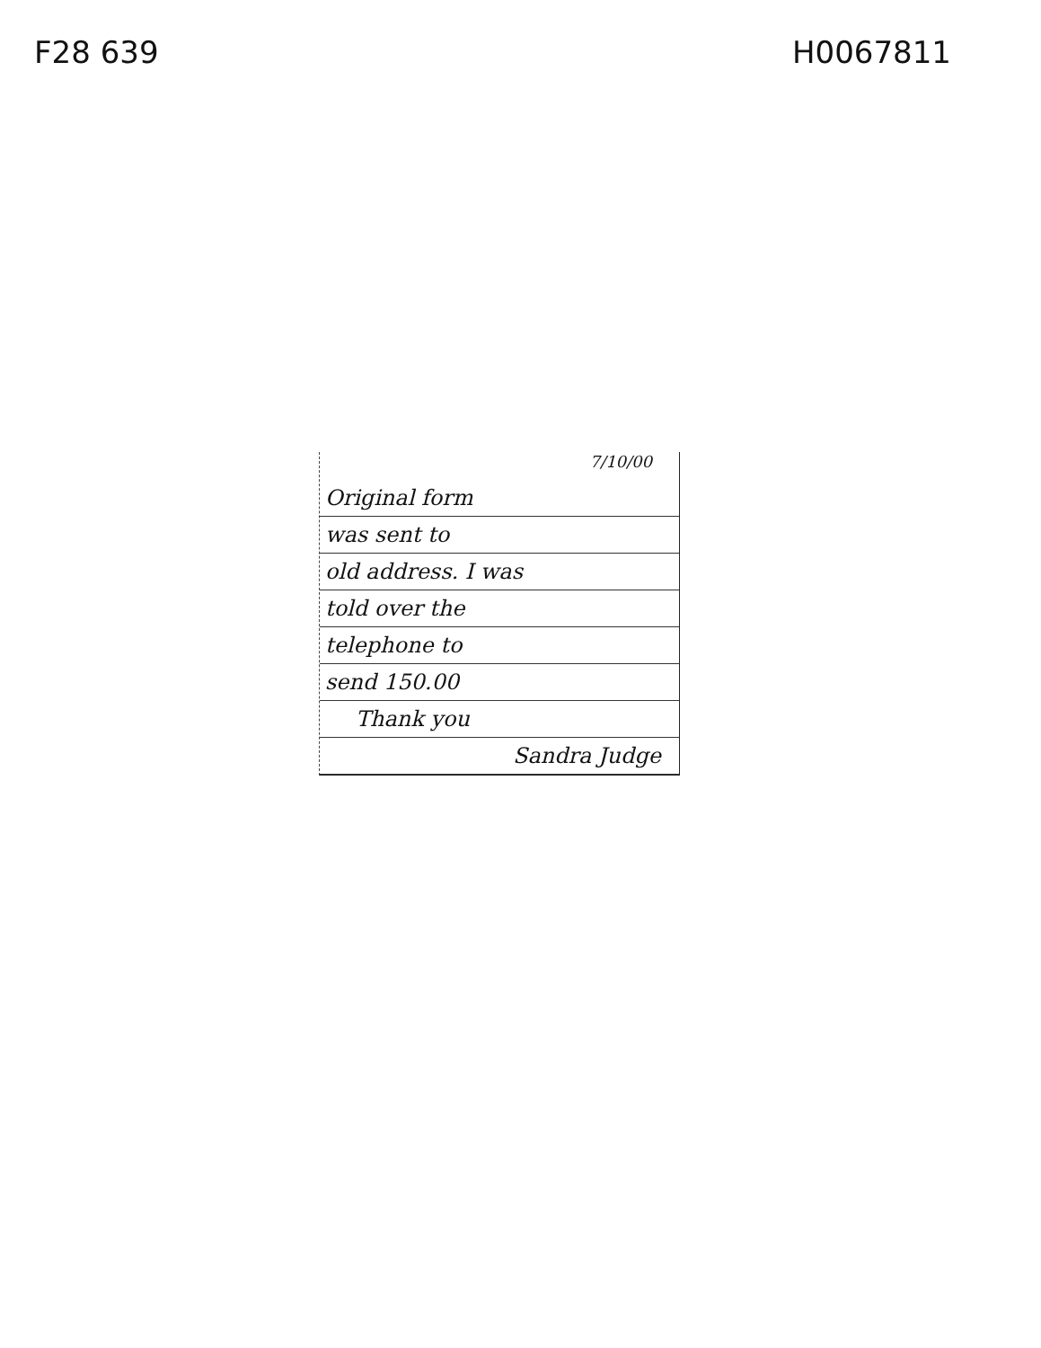F28 639 H0067811
7/10/00
Original form
was sent to
old address. I was
told over the
telephone to
send 150.00
Thank you
Sandra Judge